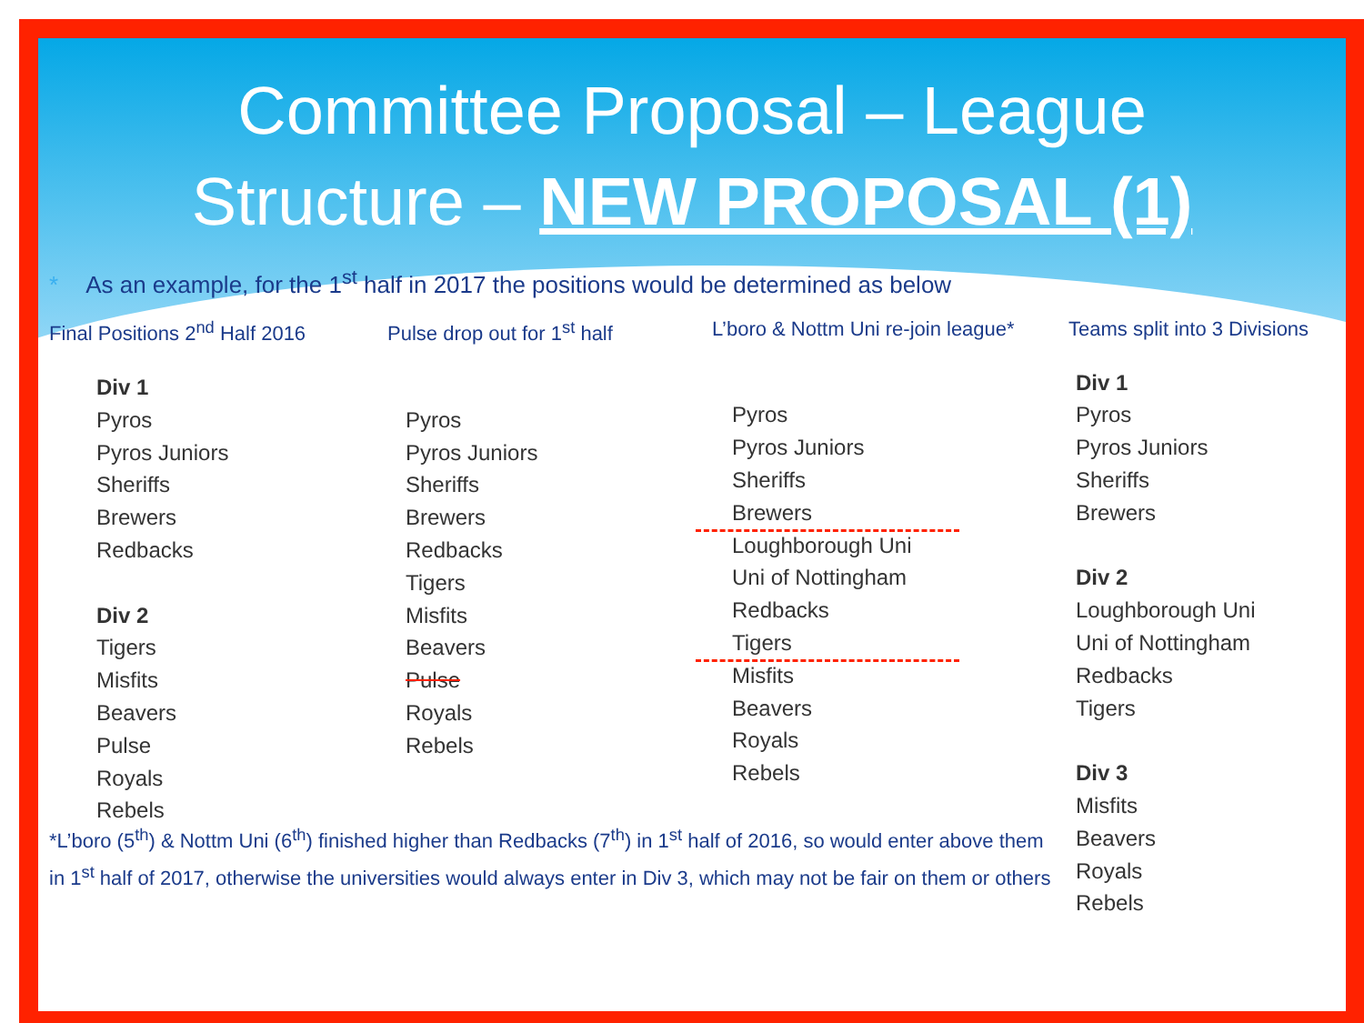Committee Proposal – League
Structure – NEW PROPOSAL (1)
* As an example, for the 1<sup>st</sup> half in 2017 the positions would be determined as below
Final Positions 2<sup>nd</sup> Half 2016
Div 1
Pyros
Pyros Juniors
Sheriffs
Brewers
Redbacks
Div 2
Tigers
Misfits
Beavers
Pulse
Royals
Rebels
Pulse drop out for 1<sup>st</sup> half
Pyros
Pyros Juniors
Sheriffs
Brewers
Redbacks
Tigers
Misfits
Beavers
Pulse
Royals
Rebels
L’boro & Nottm Uni re-join league*
Pyros
Pyros Juniors
Sheriffs
Brewers
Loughborough Uni
Uni of Nottingham
Redbacks
Tigers
Misfits
Beavers
Royals
Rebels
Teams split into 3 Divisions
Div 1
Pyros
Pyros Juniors
Sheriffs
Brewers
Div 2
Loughborough Uni
Uni of Nottingham
Redbacks
Tigers
Div 3
Misfits
Beavers
Royals
Rebels
*L’boro (5<sup>th</sup>) & Nottm Uni (6<sup>th</sup>) finished higher than Redbacks (7<sup>th</sup>) in 1<sup>st</sup> half of 2016, so would enter above them in 1<sup>st</sup> half of 2017, otherwise the universities would always enter in Div 3, which may not be fair on them or others